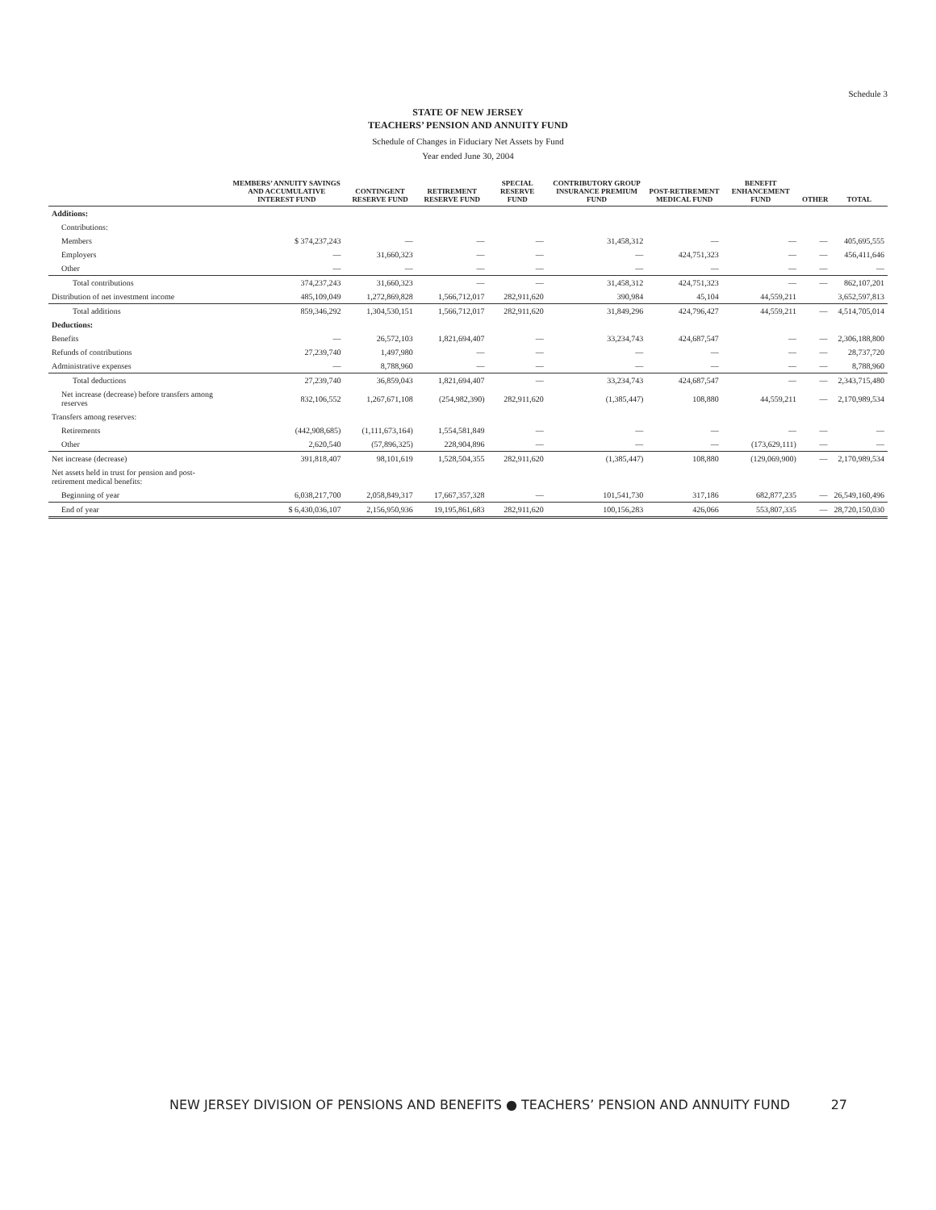Schedule 3
STATE OF NEW JERSEY
TEACHERS’ PENSION AND ANNUITY FUND
Schedule of Changes in Fiduciary Net Assets by Fund
Year ended June 30, 2004
| | MEMBERS’ ANNUITY SAVINGS AND ACCUMULATIVE INTEREST FUND | CONTINGENT RESERVE FUND | RETIREMENT RESERVE FUND | SPECIAL RESERVE FUND | CONTRIBUTORY GROUP INSURANCE PREMIUM FUND | POST-RETIREMENT MEDICAL FUND | BENEFIT ENHANCEMENT FUND | OTHER | TOTAL |
| --- | --- | --- | --- | --- | --- | --- | --- | --- | --- |
| Additions: | | | | | | | | | |
| Contributions: | | | | | | | | | |
| Members | $ 374,237,243 | — | — | — | 31,458,312 | — | — | — | 405,695,555 |
| Employers | — | 31,660,323 | — | — | — | 424,751,323 | — | — | 456,411,646 |
| Other | — | — | — | — | — | — | — | — | — |
| Total contributions | 374,237,243 | 31,660,323 | — | — | 31,458,312 | 424,751,323 | — | — | 862,107,201 |
| Distribution of net investment income | 485,109,049 | 1,272,869,828 | 1,566,712,017 | 282,911,620 | 390,984 | 45,104 | 44,559,211 | | 3,652,597,813 |
| Total additions | 859,346,292 | 1,304,530,151 | 1,566,712,017 | 282,911,620 | 31,849,296 | 424,796,427 | 44,559,211 | — | 4,514,705,014 |
| Deductions: | | | | | | | | | |
| Benefits | — | 26,572,103 | 1,821,694,407 | — | 33,234,743 | 424,687,547 | — | — | 2,306,188,800 |
| Refunds of contributions | 27,239,740 | 1,497,980 | — | — | — | — | — | — | 28,737,720 |
| Administrative expenses | — | 8,788,960 | — | — | — | — | — | — | 8,788,960 |
| Total deductions | 27,239,740 | 36,859,043 | 1,821,694,407 | — | 33,234,743 | 424,687,547 | — | — | 2,343,715,480 |
| Net increase (decrease) before transfers among reserves | 832,106,552 | 1,267,671,108 | (254,982,390) | 282,911,620 | (1,385,447) | 108,880 | 44,559,211 | — | 2,170,989,534 |
| Transfers among reserves: | | | | | | | | | |
| Retirements | (442,908,685) | (1,111,673,164) | 1,554,581,849 | — | — | — | — | — | — |
| Other | 2,620,540 | (57,896,325) | 228,904,896 | — | — | — | (173,629,111) | — | — |
| Net increase (decrease) | 391,818,407 | 98,101,619 | 1,528,504,355 | 282,911,620 | (1,385,447) | 108,880 | (129,069,900) | — | 2,170,989,534 |
| Net assets held in trust for pension and post-retirement medical benefits: | | | | | | | | | |
| Beginning of year | 6,038,217,700 | 2,058,849,317 | 17,667,357,328 | — | 101,541,730 | 317,186 | 682,877,235 | — | 26,549,160,496 |
| End of year | $ 6,430,036,107 | 2,156,950,936 | 19,195,861,683 | 282,911,620 | 100,156,283 | 426,066 | 553,807,335 | — | 28,720,150,030 |
NEW JERSEY DIVISION OF PENSIONS AND BENEFITS ● TEACHERS’ PENSION AND ANNUITY FUND 27